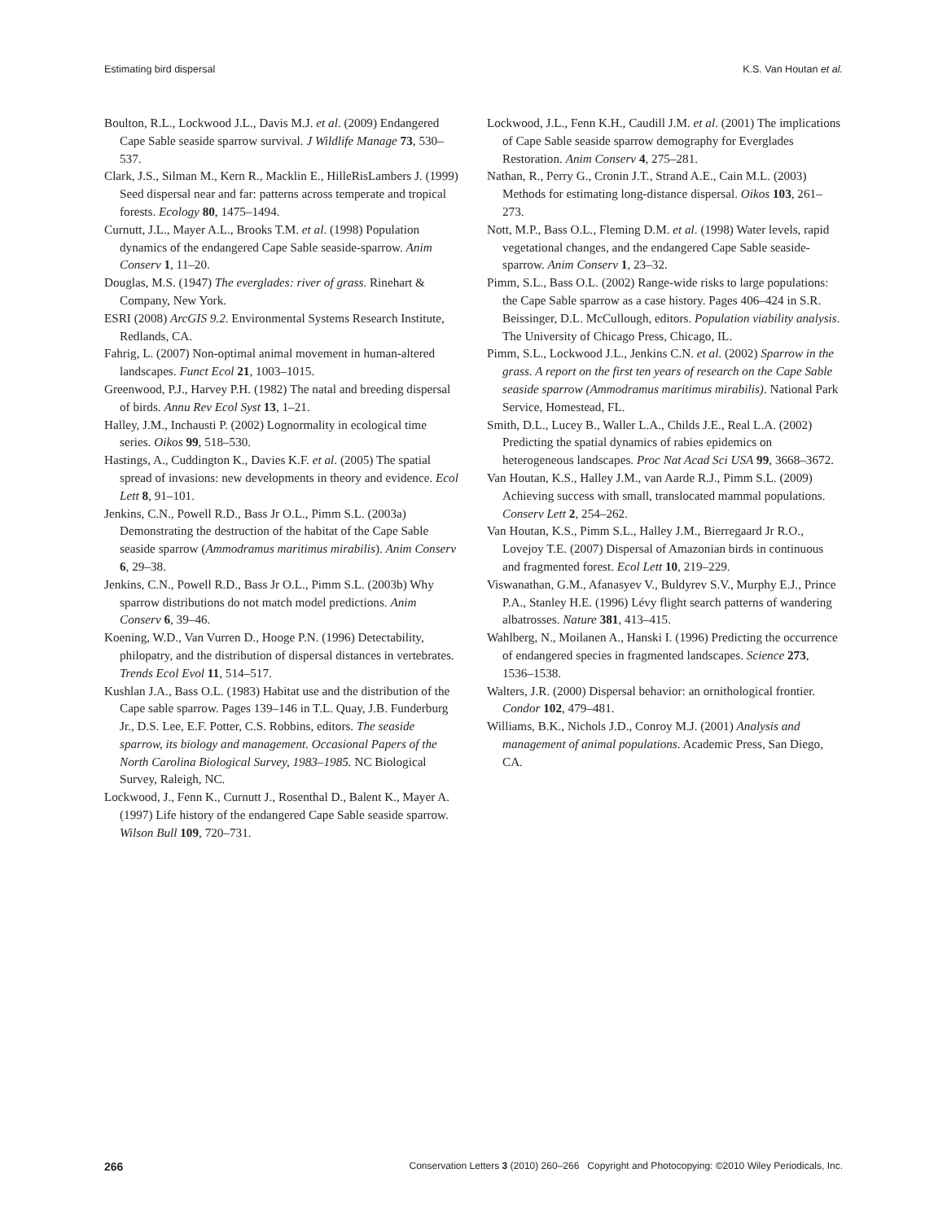Estimating bird dispersal K.S. Van Houtan et al.
Boulton, R.L., Lockwood J.L., Davis M.J. et al. (2009) Endangered Cape Sable seaside sparrow survival. J Wildlife Manage 73, 530–537.
Clark, J.S., Silman M., Kern R., Macklin E., HilleRisLambers J. (1999) Seed dispersal near and far: patterns across temperate and tropical forests. Ecology 80, 1475–1494.
Curnutt, J.L., Mayer A.L., Brooks T.M. et al. (1998) Population dynamics of the endangered Cape Sable seaside-sparrow. Anim Conserv 1, 11–20.
Douglas, M.S. (1947) The everglades: river of grass. Rinehart & Company, New York.
ESRI (2008) ArcGIS 9.2. Environmental Systems Research Institute, Redlands, CA.
Fahrig, L. (2007) Non-optimal animal movement in human-altered landscapes. Funct Ecol 21, 1003–1015.
Greenwood, P.J., Harvey P.H. (1982) The natal and breeding dispersal of birds. Annu Rev Ecol Syst 13, 1–21.
Halley, J.M., Inchausti P. (2002) Lognormality in ecological time series. Oikos 99, 518–530.
Hastings, A., Cuddington K., Davies K.F. et al. (2005) The spatial spread of invasions: new developments in theory and evidence. Ecol Lett 8, 91–101.
Jenkins, C.N., Powell R.D., Bass Jr O.L., Pimm S.L. (2003a) Demonstrating the destruction of the habitat of the Cape Sable seaside sparrow (Ammodramus maritimus mirabilis). Anim Conserv 6, 29–38.
Jenkins, C.N., Powell R.D., Bass Jr O.L., Pimm S.L. (2003b) Why sparrow distributions do not match model predictions. Anim Conserv 6, 39–46.
Koening, W.D., Van Vurren D., Hooge P.N. (1996) Detectability, philopatry, and the distribution of dispersal distances in vertebrates. Trends Ecol Evol 11, 514–517.
Kushlan J.A., Bass O.L. (1983) Habitat use and the distribution of the Cape sable sparrow. Pages 139–146 in T.L. Quay, J.B. Funderburg Jr., D.S. Lee, E.F. Potter, C.S. Robbins, editors. The seaside sparrow, its biology and management. Occasional Papers of the North Carolina Biological Survey, 1983–1985. NC Biological Survey, Raleigh, NC.
Lockwood, J., Fenn K., Curnutt J., Rosenthal D., Balent K., Mayer A. (1997) Life history of the endangered Cape Sable seaside sparrow. Wilson Bull 109, 720–731.
Lockwood, J.L., Fenn K.H., Caudill J.M. et al. (2001) The implications of Cape Sable seaside sparrow demography for Everglades Restoration. Anim Conserv 4, 275–281.
Nathan, R., Perry G., Cronin J.T., Strand A.E., Cain M.L. (2003) Methods for estimating long-distance dispersal. Oikos 103, 261–273.
Nott, M.P., Bass O.L., Fleming D.M. et al. (1998) Water levels, rapid vegetational changes, and the endangered Cape Sable seaside-sparrow. Anim Conserv 1, 23–32.
Pimm, S.L., Bass O.L. (2002) Range-wide risks to large populations: the Cape Sable sparrow as a case history. Pages 406–424 in S.R. Beissinger, D.L. McCullough, editors. Population viability analysis. The University of Chicago Press, Chicago, IL.
Pimm, S.L., Lockwood J.L., Jenkins C.N. et al. (2002) Sparrow in the grass. A report on the first ten years of research on the Cape Sable seaside sparrow (Ammodramus maritimus mirabilis). National Park Service, Homestead, FL.
Smith, D.L., Lucey B., Waller L.A., Childs J.E., Real L.A. (2002) Predicting the spatial dynamics of rabies epidemics on heterogeneous landscapes. Proc Nat Acad Sci USA 99, 3668–3672.
Van Houtan, K.S., Halley J.M., van Aarde R.J., Pimm S.L. (2009) Achieving success with small, translocated mammal populations. Conserv Lett 2, 254–262.
Van Houtan, K.S., Pimm S.L., Halley J.M., Bierregaard Jr R.O., Lovejoy T.E. (2007) Dispersal of Amazonian birds in continuous and fragmented forest. Ecol Lett 10, 219–229.
Viswanathan, G.M., Afanasyev V., Buldyrev S.V., Murphy E.J., Prince P.A., Stanley H.E. (1996) Lévy flight search patterns of wandering albatrosses. Nature 381, 413–415.
Wahlberg, N., Moilanen A., Hanski I. (1996) Predicting the occurrence of endangered species in fragmented landscapes. Science 273, 1536–1538.
Walters, J.R. (2000) Dispersal behavior: an ornithological frontier. Condor 102, 479–481.
Williams, B.K., Nichols J.D., Conroy M.J. (2001) Analysis and management of animal populations. Academic Press, San Diego, CA.
266 Conservation Letters 3 (2010) 260–266 Copyright and Photocopying: ©2010 Wiley Periodicals, Inc.